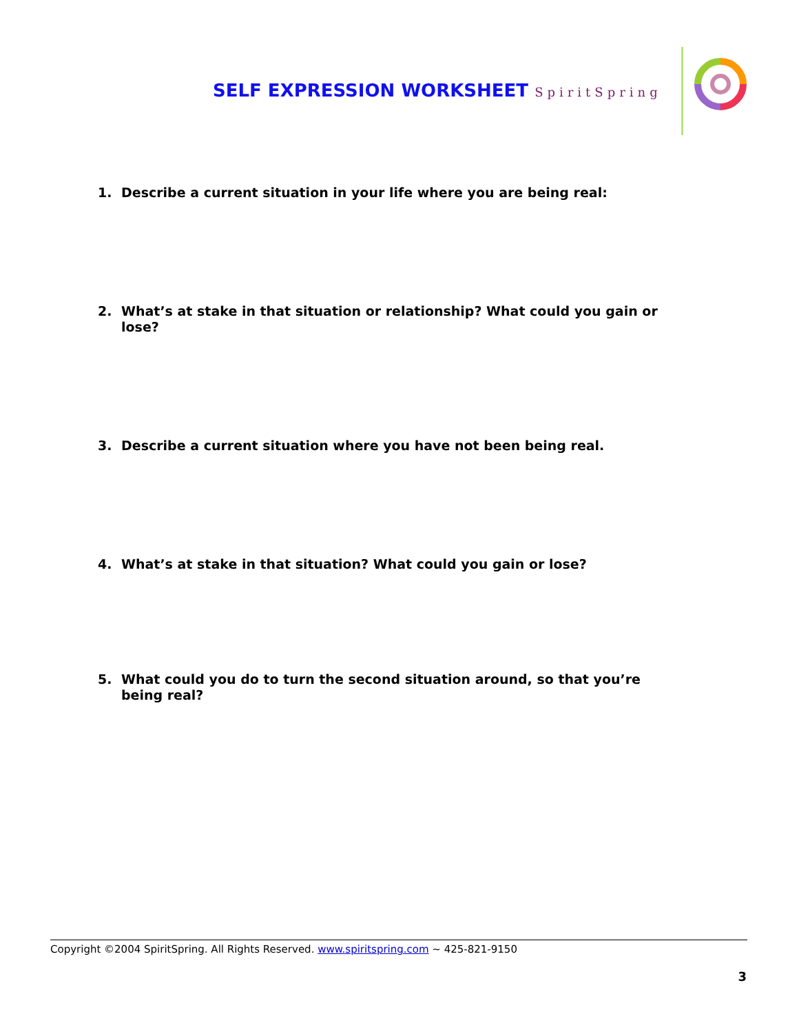SELF EXPRESSION WORKSHEET SpiritSpring
1. Describe a current situation in your life where you are being real:
2. What’s at stake in that situation or relationship? What could you gain or lose?
3. Describe a current situation where you have not been being real.
4. What’s at stake in that situation? What could you gain or lose?
5. What could you do to turn the second situation around, so that you’re being real?
Copyright ©2004 SpiritSpring. All Rights Reserved. www.spiritspring.com ~ 425-821-9150
3